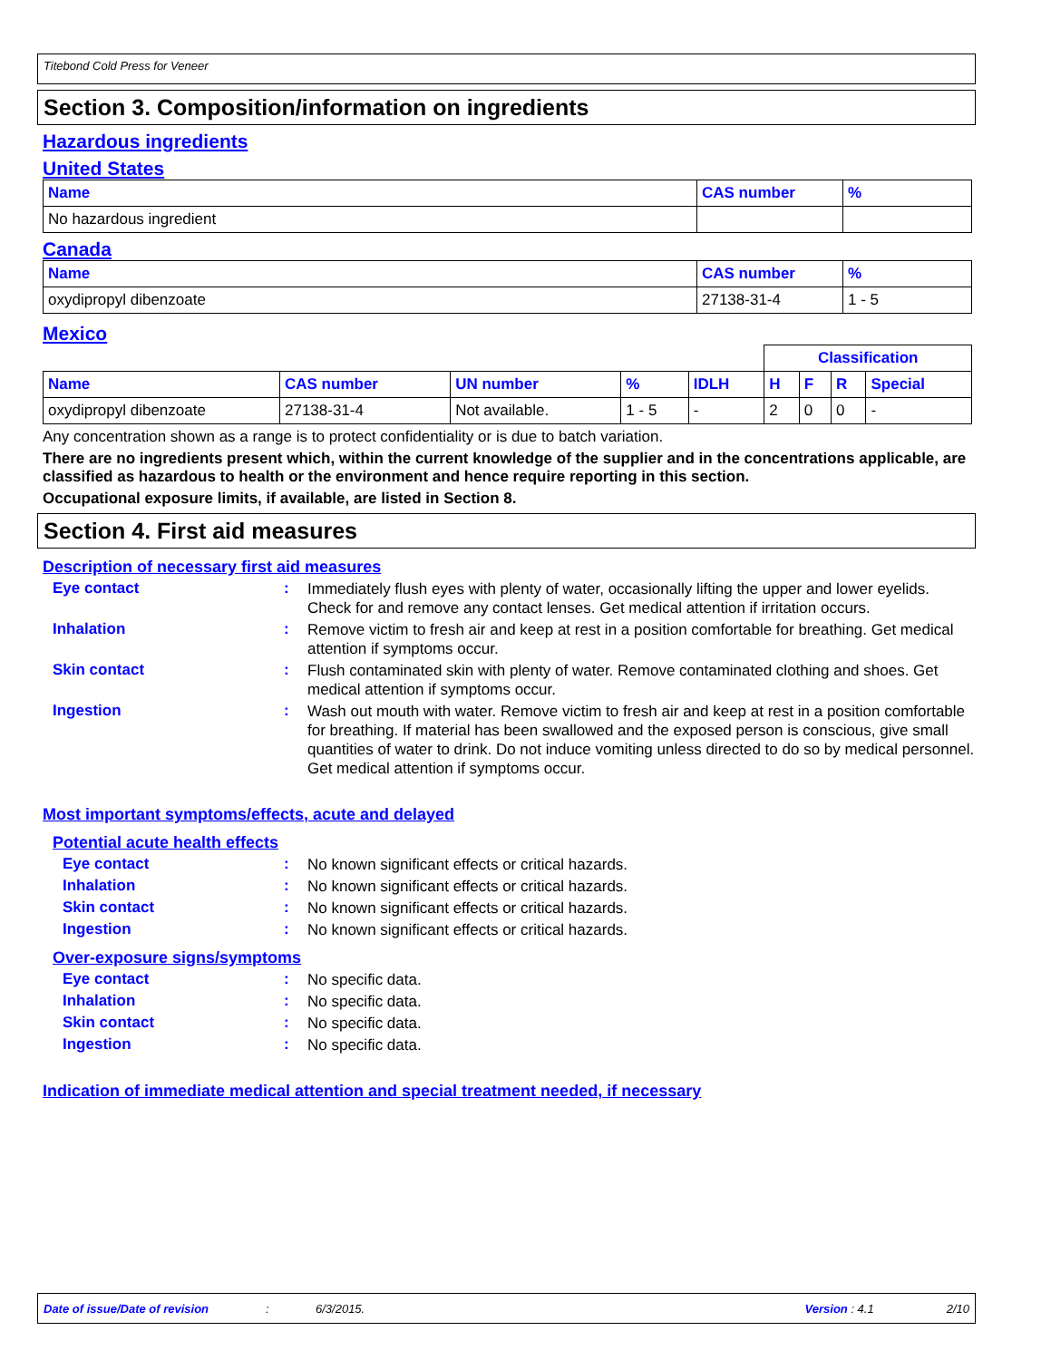Titebond Cold Press for Veneer
Section 3. Composition/information on ingredients
Hazardous ingredients
United States
| Name | CAS number | % |
| --- | --- | --- |
| No hazardous ingredient | | |
Canada
| Name | CAS number | % |
| --- | --- | --- |
| oxydipropyl dibenzoate | 27138-31-4 | 1 - 5 |
Mexico
| | | | | | Classification | | | |
| --- | --- | --- | --- | --- | --- | --- | --- | --- |
| Name | CAS number | UN number | % | IDLH | H | F | R | Special |
| oxydipropyl dibenzoate | 27138-31-4 | Not available. | 1 - 5 | - | 2 | 0 | 0 | - |
Any concentration shown as a range is to protect confidentiality or is due to batch variation.
There are no ingredients present which, within the current knowledge of the supplier and in the concentrations applicable, are classified as hazardous to health or the environment and hence require reporting in this section.
Occupational exposure limits, if available, are listed in Section 8.
Section 4. First aid measures
Description of necessary first aid measures
Eye contact :
Immediately flush eyes with plenty of water, occasionally lifting the upper and lower eyelids. Check for and remove any contact lenses. Get medical attention if irritation occurs.
Inhalation :
Remove victim to fresh air and keep at rest in a position comfortable for breathing. Get medical attention if symptoms occur.
Skin contact :
Flush contaminated skin with plenty of water. Remove contaminated clothing and shoes. Get medical attention if symptoms occur.
Ingestion :
Wash out mouth with water. Remove victim to fresh air and keep at rest in a position comfortable for breathing. If material has been swallowed and the exposed person is conscious, give small quantities of water to drink. Do not induce vomiting unless directed to do so by medical personnel. Get medical attention if symptoms occur.
Most important symptoms/effects, acute and delayed
Potential acute health effects
Eye contact :
No known significant effects or critical hazards.
Inhalation :
No known significant effects or critical hazards.
Skin contact :
No known significant effects or critical hazards.
Ingestion :
No known significant effects or critical hazards.
Over-exposure signs/symptoms
Eye contact :
No specific data.
Inhalation :
No specific data.
Skin contact :
No specific data.
Ingestion :
No specific data.
Indication of immediate medical attention and special treatment needed, if necessary
Date of issue/Date of revision: 6/3/2015. Version : 4.1 2/10